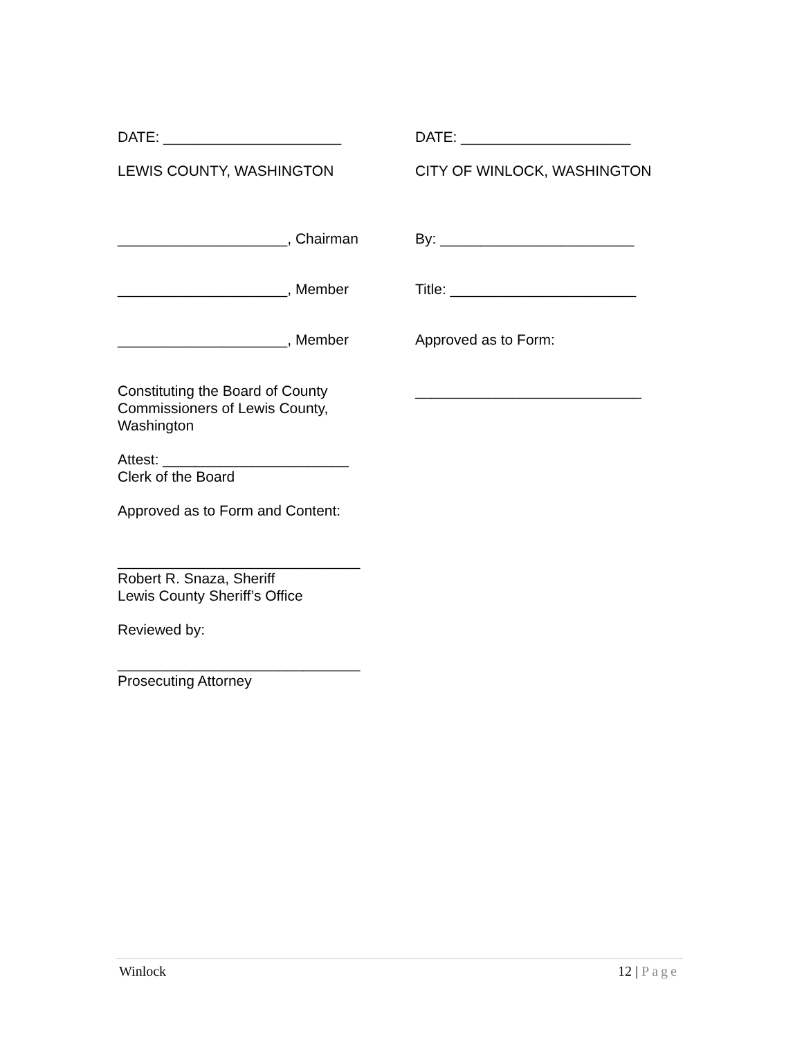DATE: ______________________ DATE: _____________________
LEWIS COUNTY, WASHINGTON CITY OF WINLOCK, WASHINGTON
_____________________, Chairman By: ________________________
_____________________, Member Title: _______________________
_____________________, Member Approved as to Form:
Constituting the Board of County
Commissioners of Lewis County,
Washington
Attest: _______________________
Clerk of the Board
Approved as to Form and Content:
______________________________
Robert R. Snaza, Sheriff
Lewis County Sheriff’s Office
Reviewed by:
______________________________
Prosecuting Attorney
____________________________
Winlock 12 | Page